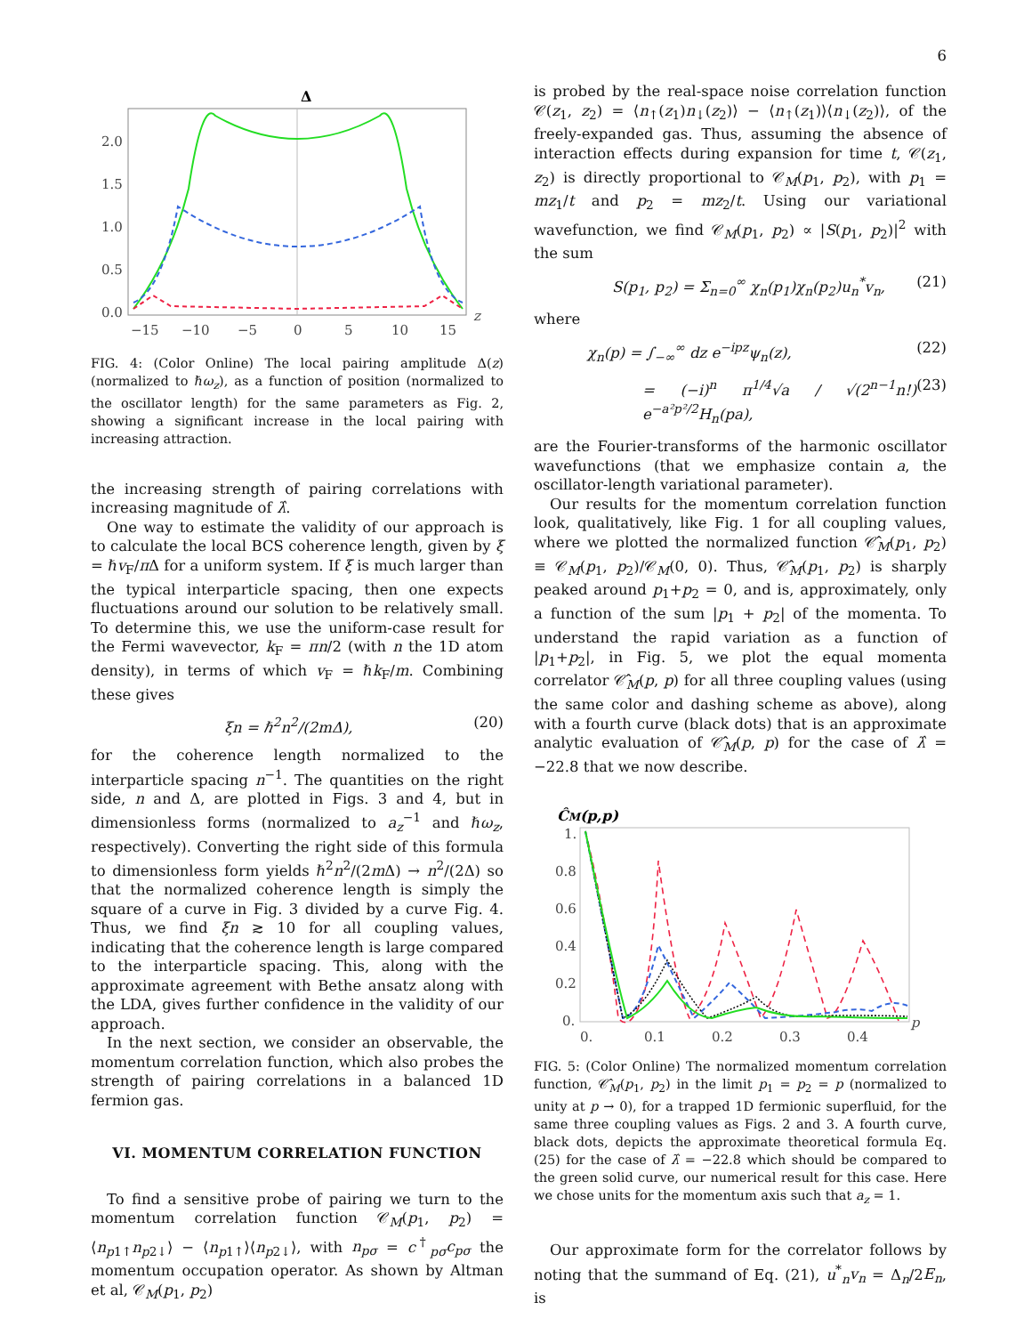6
Δ
2.0
1.5
1.0
0.5
0.0
−15
−10
−5
0
5
10
15
z
FIG. 4: (Color Online) The local pairing amplitude Δ(z) (normalized to ℏω<sub>z</sub>), as a function of position (normalized to the oscillator length) for the same parameters as Fig. 2, showing a significant increase in the local pairing with increasing attraction.
the increasing strength of pairing correlations with increasing magnitude of λ̂.
One way to estimate the validity of our approach is to calculate the local BCS coherence length, given by ξ = ℏv<sub>F</sub>/π Δ for a uniform system. If ξ is much larger than the typical interparticle spacing, then one expects fluctuations around our solution to be relatively small. To determine this, we use the uniform-case result for the Fermi wavevector, k<sub>F</sub> = πn/2 (with n the 1D atom density), in terms of which v<sub>F</sub> = ℏk<sub>F</sub>/m. Combining these gives
ξn = ℏ<sup>2</sup>n<sup>2</sup>/(2mΔ), (20)
for the coherence length normalized to the interparticle spacing n<sup>−1</sup>. The quantities on the right side, n and Δ, are plotted in Figs. 3 and 4, but in dimensionless forms (normalized to a<sub>z</sub><sup>−1</sup> and ℏω<sub>z</sub>, respectively). Converting the right side of this formula to dimensionless form yields ℏ<sup>2</sup>n<sup>2</sup>/(2m Δ) → n<sup>2</sup>/(2Δ) so that the normalized coherence length is simply the square of a curve in Fig. 3 divided by a curve Fig. 4. Thus, we find ξn ≳ 10 for all coupling values, indicating that the coherence length is large compared to the interparticle spacing. This, along with the approximate agreement with Bethe ansatz along with the LDA, gives further confidence in the validity of our approach.
In the next section, we consider an observable, the momentum correlation function, which also probes the strength of pairing correlations in a balanced 1D fermion gas.
VI. MOMENTUM CORRELATION FUNCTION
To find a sensitive probe of pairing we turn to the momentum correlation function 𝒞<sub>M</sub>(p<sub>1</sub>, p<sub>2</sub>) = ⟨n<sub>p1↑</sub>n<sub>p2↓</sub>⟩ − ⟨n<sub>p1↑</sub>⟩⟨n<sub>p2↓</sub>⟩, with n<sub>pσ</sub> = c<sup>†</sup><sub>pσ</sub>c<sub>pσ</sub> the momentum occupation operator. As shown by Altman et al, 𝒞<sub>M</sub>(p<sub>1</sub>, p<sub>2</sub>)
is probed by the real-space noise correlation function 𝒞(z<sub>1</sub>, z<sub>2</sub>) = ⟨n<sub>↑</sub>(z<sub>1</sub>)n<sub>↓</sub>(z<sub>2</sub>)⟩ − ⟨n<sub>↑</sub>(z<sub>1</sub>)⟩⟨n<sub>↓</sub>(z<sub>2</sub>)⟩, of the freely-expanded gas. Thus, assuming the absence of interaction effects during expansion for time t, 𝒞(z<sub>1</sub>, z<sub>2</sub>) is directly proportional to 𝒞<sub>M</sub>(p<sub>1</sub>, p<sub>2</sub>), with p<sub>1</sub> = mz<sub>1</sub>/t and p<sub>2</sub> = mz<sub>2</sub>/t. Using our variational wavefunction, we find 𝒞<sub>M</sub>(p<sub>1</sub>, p<sub>2</sub>) ∝ |S(p<sub>1</sub>, p<sub>2</sub>)|<sup>2</sup> with the sum
S(p<sub>1</sub>, p<sub>2</sub>) = Σ<sub>n=0</sub><sup>∞</sup> χ<sub>n</sub>(p<sub>1</sub>)χ<sub>n</sub>(p<sub>2</sub>)u<sub>n</sub><sup>*</sup>v<sub>n</sub>, (21)
where
χ<sub>n</sub>(p) = ∫<sub>−∞</sub><sup>∞</sup> dz e<sup>−ipz</sup>ψ<sub>n</sub>(z), (22)
= (−i)<sup>n</sup> π<sup>1/4</sup>√a / √(2<sup>n−1</sup>n!) e<sup>−a²p²/2</sup>H<sub>n</sub>(pa), (23)
are the Fourier-transforms of the harmonic oscillator wavefunctions (that we emphasize contain a, the oscillator-length variational parameter).
Our results for the momentum correlation function look, qualitatively, like Fig. 1 for all coupling values, where we plotted the normalized function 𝒞̂<sub>M</sub>(p<sub>1</sub>, p<sub>2</sub>) ≡ 𝒞<sub>M</sub>(p<sub>1</sub>, p<sub>2</sub>)/𝒞<sub>M</sub>(0, 0). Thus, 𝒞̂<sub>M</sub>(p<sub>1</sub>, p<sub>2</sub>) is sharply peaked around p<sub>1</sub>+p<sub>2</sub> = 0, and is, approximately, only a function of the sum |p<sub>1</sub> + p<sub>2</sub>| of the momenta. To understand the rapid variation as a function of |p<sub>1</sub>+p<sub>2</sub>|, in Fig. 5, we plot the equal momenta correlator 𝒞̂<sub>M</sub>(p, p) for all three coupling values (using the same color and dashing scheme as above), along with a fourth curve (black dots) that is an approximate analytic evaluation of 𝒞̂<sub>M</sub>(p, p) for the case of λ̂ = −22.8 that we now describe.
ĈM(p,p)
1.
0.8
0.6
0.4
0.2
0.
0.
0.1
0.2
0.3
0.4
p
FIG. 5: (Color Online) The normalized momentum correlation function, 𝒞̂<sub>M</sub>(p<sub>1</sub>, p<sub>2</sub>) in the limit p<sub>1</sub> = p<sub>2</sub> = p (normalized to unity at p → 0), for a trapped 1D fermionic superfluid, for the same three coupling values as Figs. 2 and 3. A fourth curve, black dots, depicts the approximate theoretical formula Eq. (25) for the case of λ̂ = −22.8 which should be compared to the green solid curve, our numerical result for this case. Here we chose units for the momentum axis such that a<sub>z</sub> = 1.
Our approximate form for the correlator follows by noting that the summand of Eq. (21), u<sup>*</sup><sub>n</sub>v<sub>n</sub> = Δ<sub>n</sub>/2E<sub>n</sub>, is